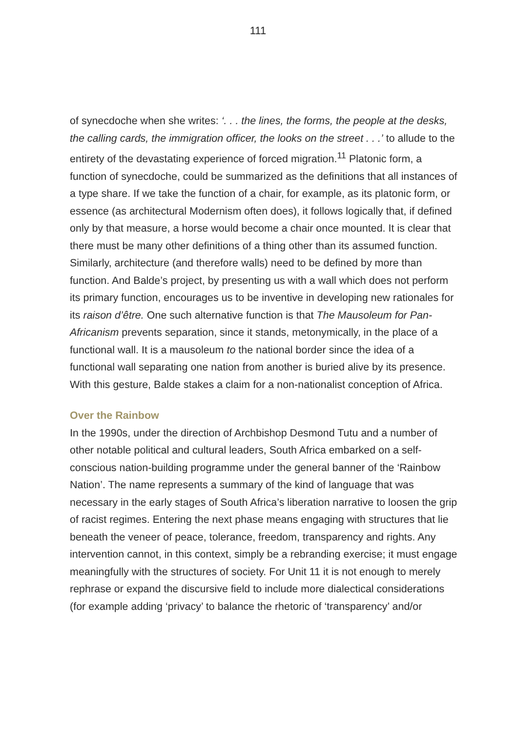111
of synecdoche when she writes: ‘. . . the lines, the forms, the people at the desks, the calling cards, the immigration officer, the looks on the street . . .’ to allude to the entirety of the devastating experience of forced migration.<sup>11</sup> Platonic form, a function of synecdoche, could be summarized as the defi­nitions that all instances of a type share. If we take the function of a chair, for example, as its platonic form, or essence (as architectural Modernism often does), it follows logically that, if defined only by that measure, a horse would become a chair once mounted. It is clear that there must be many other definitions of a thing other than its assumed function.
Similarly, architecture (and therefore walls) need to be defined by more than function. And Balde’s project, by presenting us with a wall which does not perform its primary function, encourages us to be inventive in developing new rationales for its raison d’être. One such alternative function is that The Mausoleum for Pan-Africanism prevents separation, since it stands, metonymically, in the place of a functional wall. It is a mausoleum to the national border since the idea of a functional wall separating one nation from another is buried alive by its presence. With this gesture, Balde stakes a claim for a non-nationalist conception of Africa.
Over the Rainbow
In the 1990s, under the direction of Archbishop Desmond Tutu and a number of other notable political and cultural leaders, South Africa embarked on a self-conscious nation-building programme under the general banner of the ‘Rainbow Nation’. The name represents a summary of the kind of language that was necessary in the early stages of South Africa’s liberation narrative to loosen the grip of racist regimes. Entering the next phase means engaging with structures that lie beneath the veneer of peace, tolerance, freedom, transparency and rights. Any intervention cannot, in this context, simply be a rebranding exercise; it must engage meaningfully with the structures of society. For Unit 11 it is not enough to merely rephrase or expand the discursive field to include more dialectical considerations (for example adding ‘privacy’ to balance the rhetoric of ‘transparency’ and/or